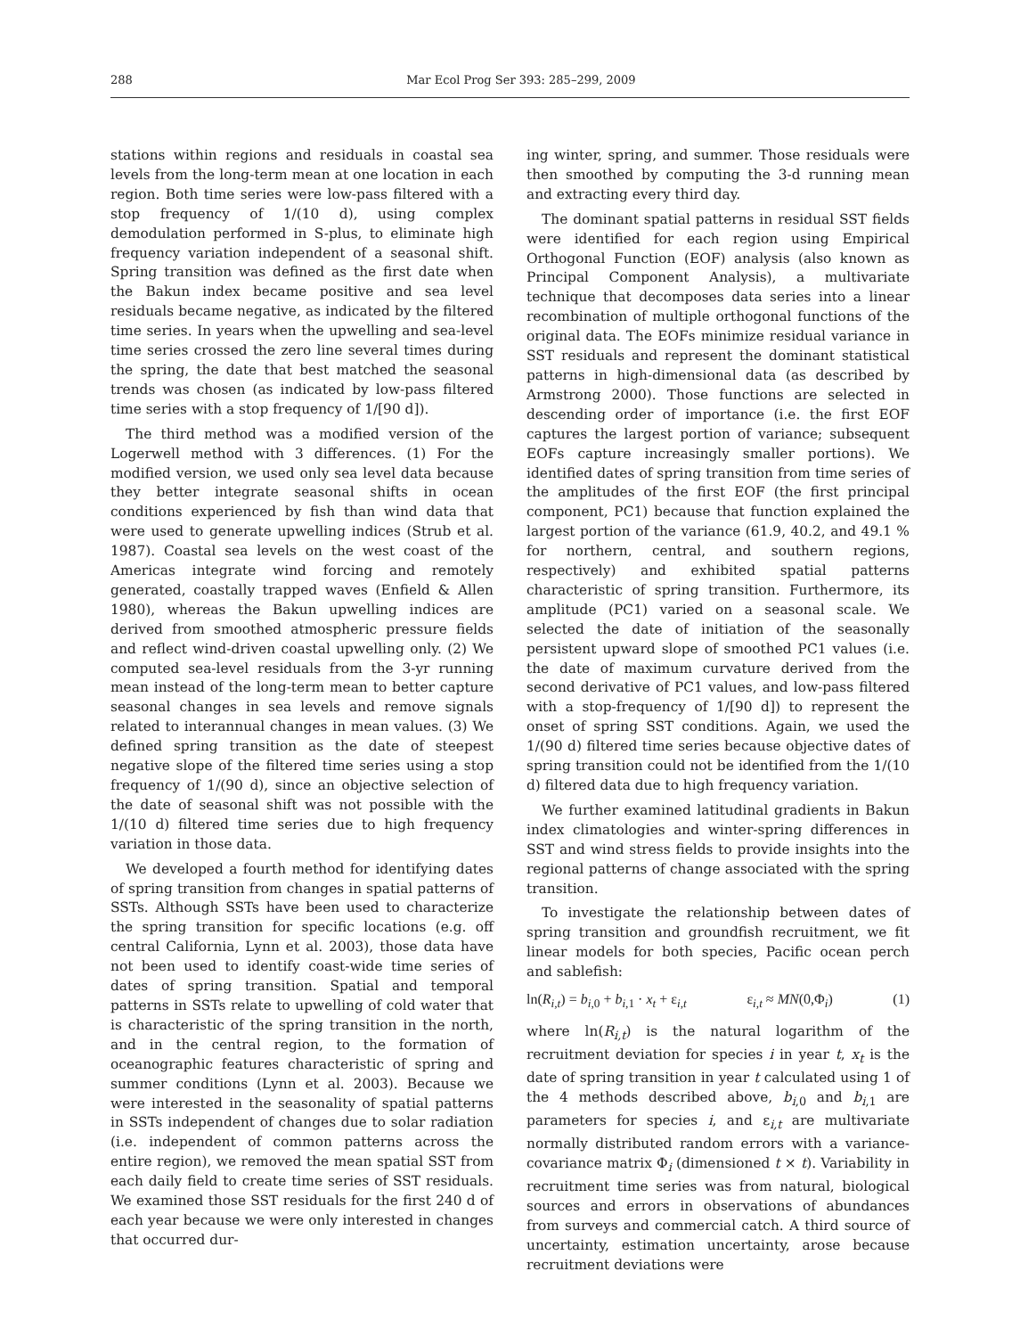288 Mar Ecol Prog Ser 393: 285–299, 2009
stations within regions and residuals in coastal sea levels from the long-term mean at one location in each region. Both time series were low-pass filtered with a stop frequency of 1/(10 d), using complex demodulation performed in S-plus, to eliminate high frequency variation independent of a seasonal shift. Spring transition was defined as the first date when the Bakun index became positive and sea level residuals became negative, as indicated by the filtered time series. In years when the upwelling and sea-level time series crossed the zero line several times during the spring, the date that best matched the seasonal trends was chosen (as indicated by low-pass filtered time series with a stop frequency of 1/[90 d]).
The third method was a modified version of the Logerwell method with 3 differences. (1) For the modified version, we used only sea level data because they better integrate seasonal shifts in ocean conditions experienced by fish than wind data that were used to generate upwelling indices (Strub et al. 1987). Coastal sea levels on the west coast of the Americas integrate wind forcing and remotely generated, coastally trapped waves (Enfield & Allen 1980), whereas the Bakun upwelling indices are derived from smoothed atmospheric pressure fields and reflect wind-driven coastal upwelling only. (2) We computed sea-level residuals from the 3-yr running mean instead of the long-term mean to better capture seasonal changes in sea levels and remove signals related to interannual changes in mean values. (3) We defined spring transition as the date of steepest negative slope of the filtered time series using a stop frequency of 1/(90 d), since an objective selection of the date of seasonal shift was not possible with the 1/(10 d) filtered time series due to high frequency variation in those data.
We developed a fourth method for identifying dates of spring transition from changes in spatial patterns of SSTs. Although SSTs have been used to characterize the spring transition for specific locations (e.g. off central California, Lynn et al. 2003), those data have not been used to identify coast-wide time series of dates of spring transition. Spatial and temporal patterns in SSTs relate to upwelling of cold water that is characteristic of the spring transition in the north, and in the central region, to the formation of oceanographic features characteristic of spring and summer conditions (Lynn et al. 2003). Because we were interested in the seasonality of spatial patterns in SSTs independent of changes due to solar radiation (i.e. independent of common patterns across the entire region), we removed the mean spatial SST from each daily field to create time series of SST residuals. We examined those SST residuals for the first 240 d of each year because we were only interested in changes that occurred dur-
ing winter, spring, and summer. Those residuals were then smoothed by computing the 3-d running mean and extracting every third day.
The dominant spatial patterns in residual SST fields were identified for each region using Empirical Orthogonal Function (EOF) analysis (also known as Principal Component Analysis), a multivariate technique that decomposes data series into a linear recombination of multiple orthogonal functions of the original data. The EOFs minimize residual variance in SST residuals and represent the dominant statistical patterns in high-dimensional data (as described by Armstrong 2000). Those functions are selected in descending order of importance (i.e. the first EOF captures the largest portion of variance; subsequent EOFs capture increasingly smaller portions). We identified dates of spring transition from time series of the amplitudes of the first EOF (the first principal component, PC1) because that function explained the largest portion of the variance (61.9, 40.2, and 49.1 % for northern, central, and southern regions, respectively) and exhibited spatial patterns characteristic of spring transition. Furthermore, its amplitude (PC1) varied on a seasonal scale. We selected the date of initiation of the seasonally persistent upward slope of smoothed PC1 values (i.e. the date of maximum curvature derived from the second derivative of PC1 values, and low-pass filtered with a stop-frequency of 1/[90 d]) to represent the onset of spring SST conditions. Again, we used the 1/(90 d) filtered time series because objective dates of spring transition could not be identified from the 1/(10 d) filtered data due to high frequency variation.
We further examined latitudinal gradients in Bakun index climatologies and winter-spring differences in SST and wind stress fields to provide insights into the regional patterns of change associated with the spring transition.
To investigate the relationship between dates of spring transition and groundfish recruitment, we fit linear models for both species, Pacific ocean perch and sablefish:
ln(R<sub>i,t</sub>) = b<sub>i,0</sub> + b<sub>i,1</sub> · x<sub>t</sub> + ε<sub>i,t</sub> ε<sub>i,t</sub> ≈ MN(0,Φ<sub>i</sub>) (1)
where ln(R<sub>i,t</sub>) is the natural logarithm of the recruitment deviation for species i in year t, x<sub>t</sub> is the date of spring transition in year t calculated using 1 of the 4 methods described above, b<sub>i,0</sub> and b<sub>i,1</sub> are parameters for species i, and ε<sub>i,t</sub> are multivariate normally distributed random errors with a variance-covariance matrix Φ<sub>i</sub> (dimensioned t × t). Variability in recruitment time series was from natural, biological sources and errors in observations of abundances from surveys and commercial catch. A third source of uncertainty, estimation uncertainty, arose because recruitment deviations were